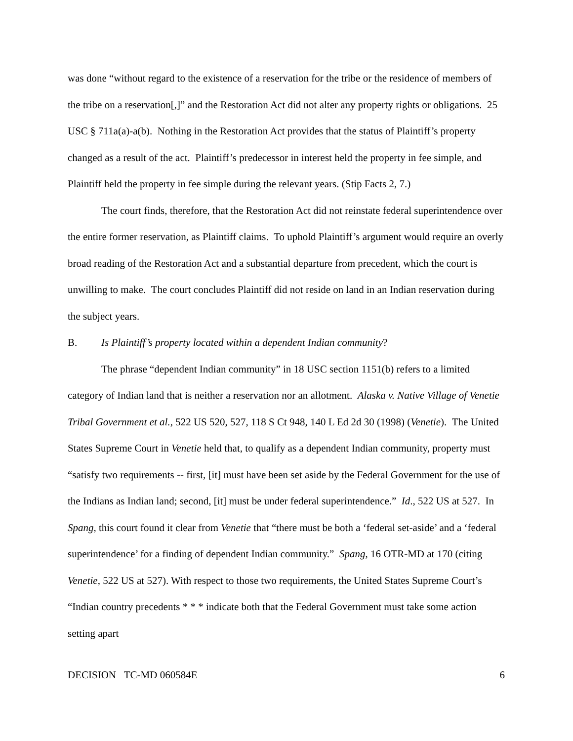was done “without regard to the existence of a reservation for the tribe or the residence of members of the tribe on a reservation[,]” and the Restoration Act did not alter any property rights or obligations. 25 USC § 711a(a)-a(b). Nothing in the Restoration Act provides that the status of Plaintiff’s property changed as a result of the act. Plaintiff’s predecessor in interest held the property in fee simple, and Plaintiff held the property in fee simple during the relevant years. (Stip Facts 2, 7.)
The court finds, therefore, that the Restoration Act did not reinstate federal superintendence over the entire former reservation, as Plaintiff claims. To uphold Plaintiff’s argument would require an overly broad reading of the Restoration Act and a substantial departure from precedent, which the court is unwilling to make. The court concludes Plaintiff did not reside on land in an Indian reservation during the subject years.
B. Is Plaintiff’s property located within a dependent Indian community?
The phrase “dependent Indian community” in 18 USC section 1151(b) refers to a limited category of Indian land that is neither a reservation nor an allotment. Alaska v. Native Village of Venetie Tribal Government et al., 522 US 520, 527, 118 S Ct 948, 140 L Ed 2d 30 (1998) (Venetie). The United States Supreme Court in Venetie held that, to qualify as a dependent Indian community, property must “satisfy two requirements -- first, [it] must have been set aside by the Federal Government for the use of the Indians as Indian land; second, [it] must be under federal superintendence.” Id., 522 US at 527. In Spang, this court found it clear from Venetie that “there must be both a ‘federal set-aside’ and a ‘federal superintendence’ for a finding of dependent Indian community.” Spang, 16 OTR-MD at 170 (citing Venetie, 522 US at 527). With respect to those two requirements, the United States Supreme Court’s “Indian country precedents * * * indicate both that the Federal Government must take some action setting apart
DECISION TC-MD 060584E 6